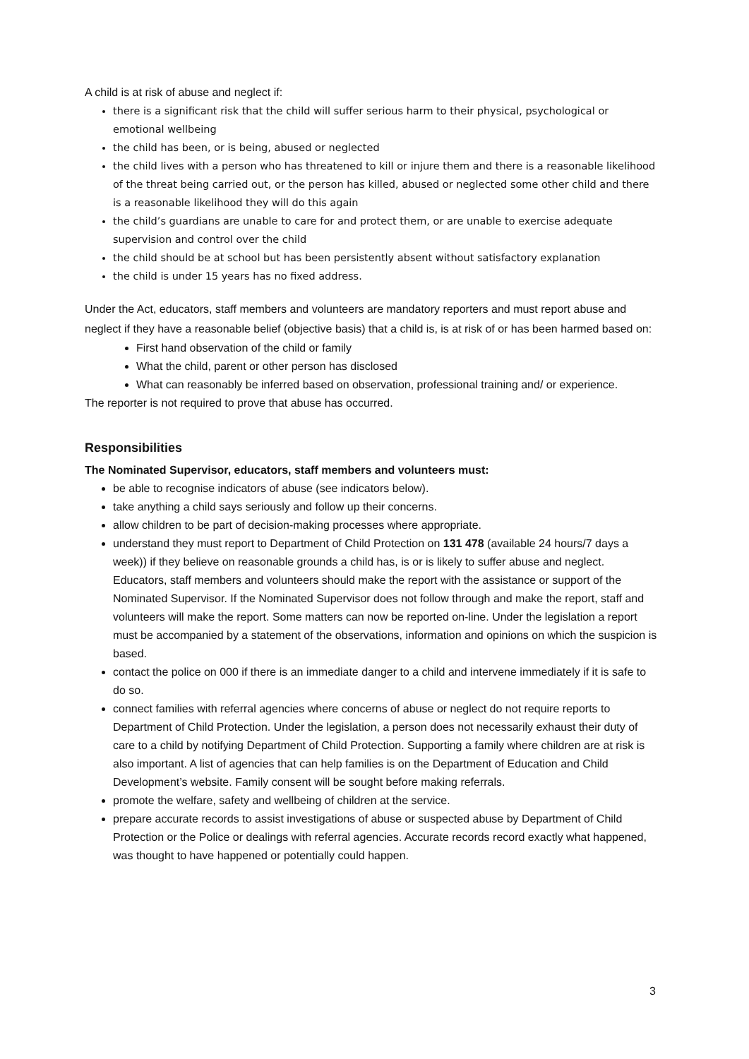A child is at risk of abuse and neglect if:
there is a significant risk that the child will suffer serious harm to their physical, psychological or emotional wellbeing
the child has been, or is being, abused or neglected
the child lives with a person who has threatened to kill or injure them and there is a reasonable likelihood of the threat being carried out, or the person has killed, abused or neglected some other child and there is a reasonable likelihood they will do this again
the child’s guardians are unable to care for and protect them, or are unable to exercise adequate supervision and control over the child
the child should be at school but has been persistently absent without satisfactory explanation
the child is under 15 years has no fixed address.
Under the Act, educators, staff members and volunteers are mandatory reporters and must report abuse and neglect if they have a reasonable belief (objective basis) that a child is, is at risk of or has been harmed based on:
First hand observation of the child or family
What the child, parent or other person has disclosed
What can reasonably be inferred based on observation, professional training and/ or experience.
The reporter is not required to prove that abuse has occurred.
Responsibilities
The Nominated Supervisor, educators, staff members and volunteers must:
be able to recognise indicators of abuse (see indicators below).
take anything a child says seriously and follow up their concerns.
allow children to be part of decision-making processes where appropriate.
understand they must report to Department of Child Protection on 131 478 (available 24 hours/7 days a week)) if they believe on reasonable grounds a child has, is or is likely to suffer abuse and neglect. Educators, staff members and volunteers should make the report with the assistance or support of the Nominated Supervisor. If the Nominated Supervisor does not follow through and make the report, staff and volunteers will make the report. Some matters can now be reported on-line. Under the legislation a report must be accompanied by a statement of the observations, information and opinions on which the suspicion is based.
contact the police on 000 if there is an immediate danger to a child and intervene immediately if it is safe to do so.
connect families with referral agencies where concerns of abuse or neglect do not require reports to Department of Child Protection. Under the legislation, a person does not necessarily exhaust their duty of care to a child by notifying Department of Child Protection. Supporting a family where children are at risk is also important. A list of agencies that can help families is on the Department of Education and Child Development’s website. Family consent will be sought before making referrals.
promote the welfare, safety and wellbeing of children at the service.
prepare accurate records to assist investigations of abuse or suspected abuse by Department of Child Protection or the Police or dealings with referral agencies. Accurate records record exactly what happened, was thought to have happened or potentially could happen.
3